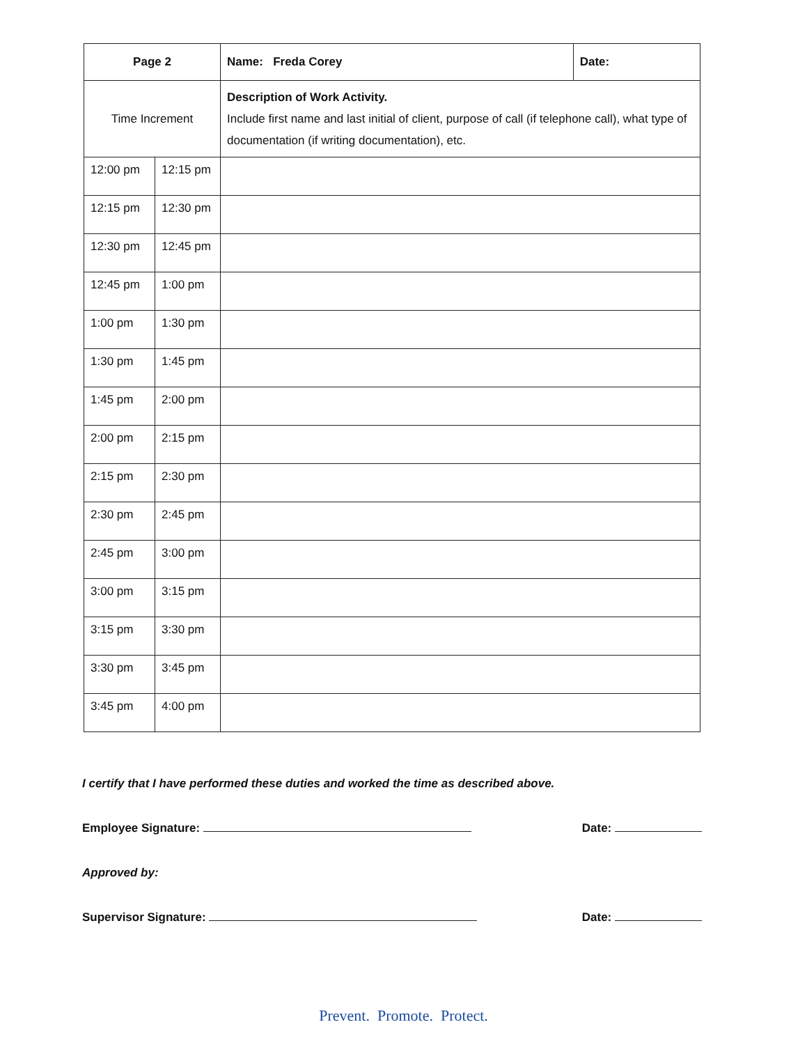| Page 2 | | Name: Freda Corey | Date: |
| Time Increment | | Description of Work Activity. Include first name and last initial of client, purpose of call (if telephone call), what type of documentation (if writing documentation), etc. | |
| 12:00 pm | 12:15 pm | | |
| 12:15 pm | 12:30 pm | | |
| 12:30 pm | 12:45 pm | | |
| 12:45 pm | 1:00 pm | | |
| 1:00 pm | 1:30 pm | | |
| 1:30 pm | 1:45 pm | | |
| 1:45 pm | 2:00 pm | | |
| 2:00 pm | 2:15 pm | | |
| 2:15 pm | 2:30 pm | | |
| 2:30 pm | 2:45 pm | | |
| 2:45 pm | 3:00 pm | | |
| 3:00 pm | 3:15 pm | | |
| 3:15 pm | 3:30 pm | | |
| 3:30 pm | 3:45 pm | | |
| 3:45 pm | 4:00 pm | | |
I certify that I have performed these duties and worked the time as described above.
Employee Signature: Date:
Approved by:
Supervisor Signature: Date:
Prevent. Promote. Protect.